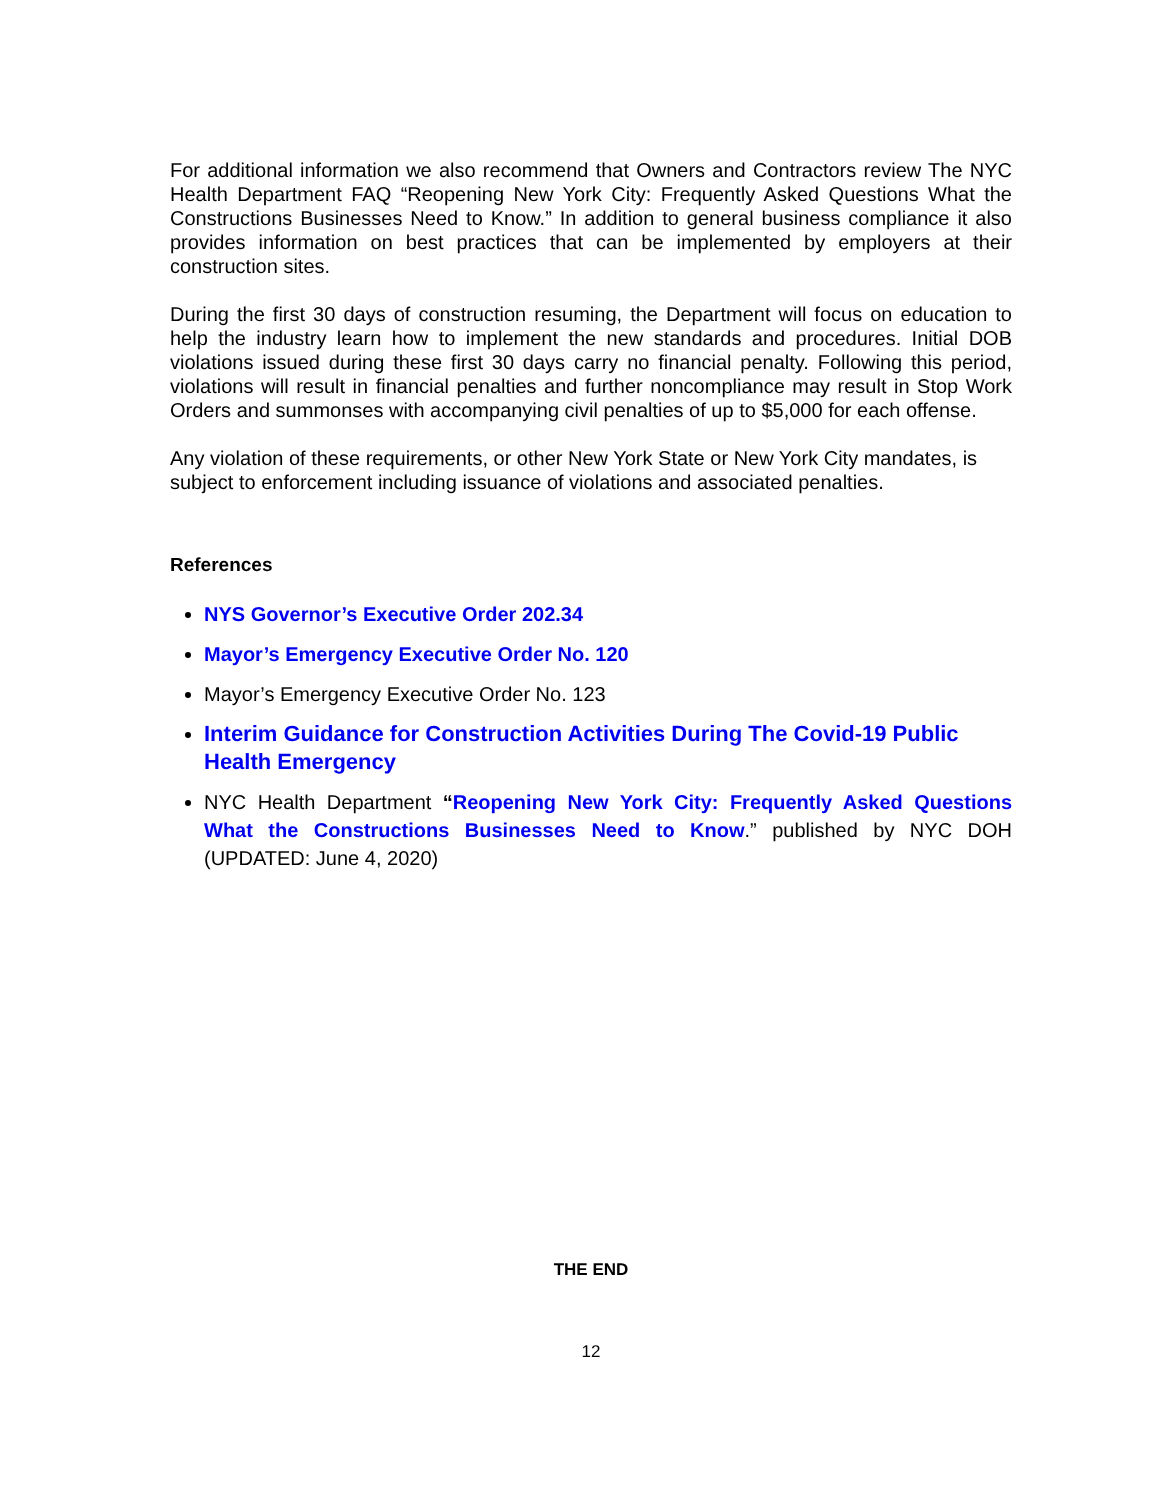For additional information we also recommend that Owners and Contractors review The NYC Health Department FAQ “Reopening New York City: Frequently Asked Questions What the Constructions Businesses Need to Know.” In addition to general business compliance it also provides information on best practices that can be implemented by employers at their construction sites.
During the first 30 days of construction resuming, the Department will focus on education to help the industry learn how to implement the new standards and procedures. Initial DOB violations issued during these first 30 days carry no financial penalty. Following this period, violations will result in financial penalties and further noncompliance may result in Stop Work Orders and summonses with accompanying civil penalties of up to $5,000 for each offense.
Any violation of these requirements, or other New York State or New York City mandates, is subject to enforcement including issuance of violations and associated penalties.
References
NYS Governor’s Executive Order 202.34
Mayor’s Emergency Executive Order No. 120
Mayor’s Emergency Executive Order No. 123
Interim Guidance for Construction Activities During The Covid-19 Public Health Emergency
NYC Health Department “Reopening New York City: Frequently Asked Questions What the Constructions Businesses Need to Know.” published by NYC DOH (UPDATED: June 4, 2020)
THE END
12